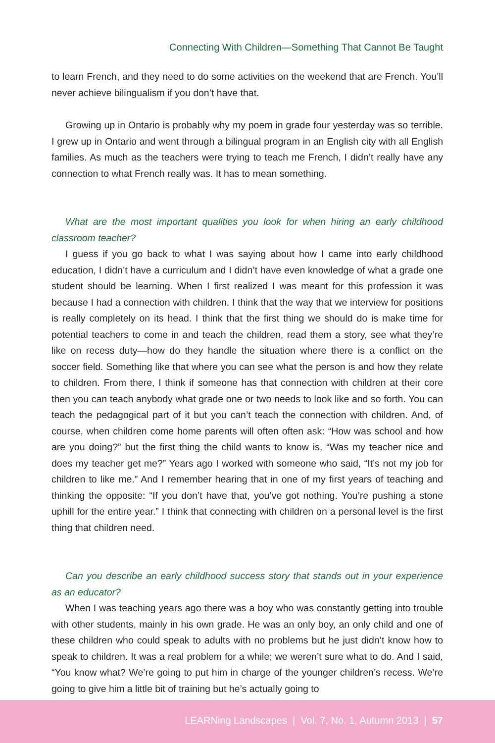Connecting With Children—Something That Cannot Be Taught
to learn French, and they need to do some activities on the weekend that are French. You’ll never achieve bilingualism if you don’t have that.
Growing up in Ontario is probably why my poem in grade four yesterday was so terrible. I grew up in Ontario and went through a bilingual program in an English city with all English families. As much as the teachers were trying to teach me French, I didn’t really have any connection to what French really was. It has to mean something.
What are the most important qualities you look for when hiring an early childhood classroom teacher?
I guess if you go back to what I was saying about how I came into early childhood education, I didn’t have a curriculum and I didn’t have even knowledge of what a grade one student should be learning. When I first realized I was meant for this profession it was because I had a connection with children. I think that the way that we interview for positions is really completely on its head. I think that the first thing we should do is make time for potential teachers to come in and teach the children, read them a story, see what they’re like on recess duty—how do they handle the situation where there is a conflict on the soccer field. Something like that where you can see what the person is and how they relate to children. From there, I think if someone has that connection with children at their core then you can teach anybody what grade one or two needs to look like and so forth. You can teach the pedagogical part of it but you can’t teach the connection with children. And, of course, when children come home parents will often often ask: “How was school and how are you doing?” but the first thing the child wants to know is, “Was my teacher nice and does my teacher get me?” Years ago I worked with someone who said, “It’s not my job for children to like me.” And I remember hearing that in one of my first years of teaching and thinking the opposite: “If you don’t have that, you’ve got nothing. You’re pushing a stone uphill for the entire year.” I think that connecting with children on a personal level is the first thing that children need.
Can you describe an early childhood success story that stands out in your experience as an educator?
When I was teaching years ago there was a boy who was constantly getting into trouble with other students, mainly in his own grade. He was an only boy, an only child and one of these children who could speak to adults with no problems but he just didn’t know how to speak to children. It was a real problem for a while; we weren’t sure what to do. And I said, “You know what? We’re going to put him in charge of the younger children’s recess. We’re going to give him a little bit of training but he’s actually going to
LEARNing Landscapes | Vol. 7, No. 1, Autumn 2013 | 57